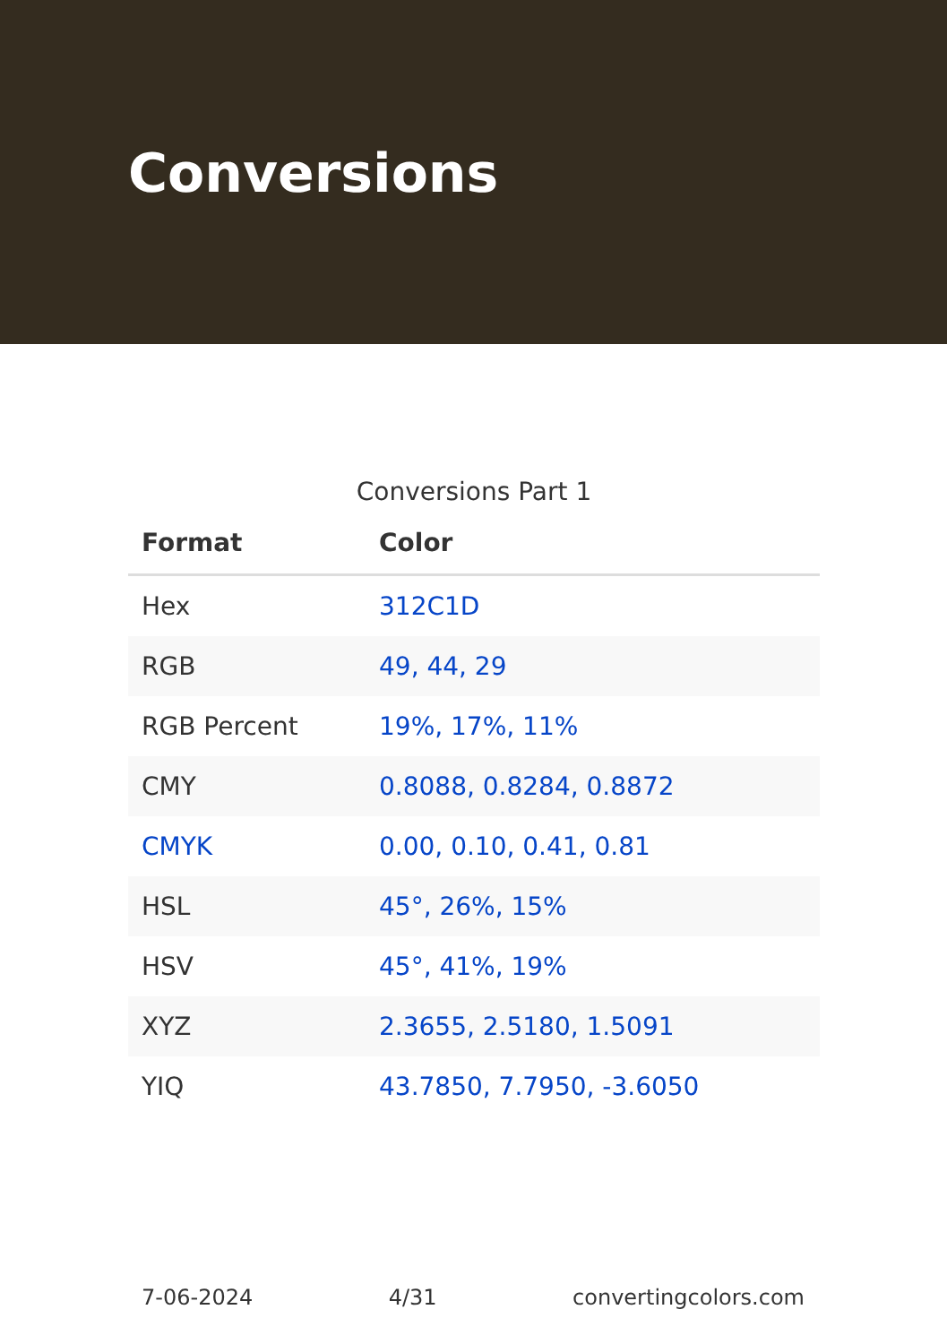Conversions
Conversions Part 1
| Format | Color |
| --- | --- |
| Hex | 312C1D |
| RGB | 49, 44, 29 |
| RGB Percent | 19%, 17%, 11% |
| CMY | 0.8088, 0.8284, 0.8872 |
| CMYK | 0.00, 0.10, 0.41, 0.81 |
| HSL | 45°, 26%, 15% |
| HSV | 45°, 41%, 19% |
| XYZ | 2.3655, 2.5180, 1.5091 |
| YIQ | 43.7850, 7.7950, -3.6050 |
7-06-2024 4/31 convertingcolors.com